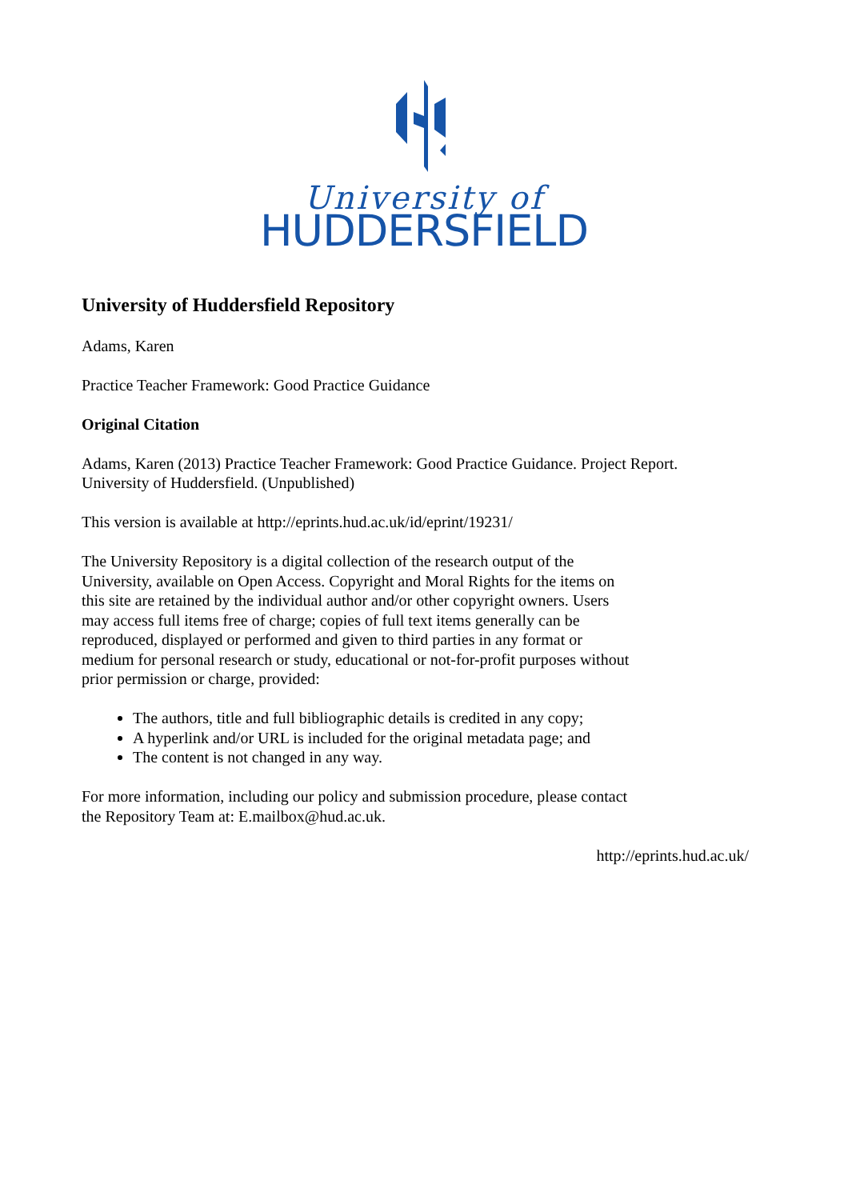University of
HUDDERSFIELD
University of Huddersfield Repository
Adams, Karen
Practice Teacher Framework: Good Practice Guidance
Original Citation
Adams, Karen (2013) Practice Teacher Framework: Good Practice Guidance. Project Report. University of Huddersfield. (Unpublished)
This version is available at http://eprints.hud.ac.uk/id/eprint/19231/
The University Repository is a digital collection of the research output of the University, available on Open Access. Copyright and Moral Rights for the items on this site are retained by the individual author and/or other copyright owners. Users may access full items free of charge; copies of full text items generally can be reproduced, displayed or performed and given to third parties in any format or medium for personal research or study, educational or not-for-profit purposes without prior permission or charge, provided:
The authors, title and full bibliographic details is credited in any copy;
A hyperlink and/or URL is included for the original metadata page; and
The content is not changed in any way.
For more information, including our policy and submission procedure, please contact the Repository Team at: E.mailbox@hud.ac.uk.
http://eprints.hud.ac.uk/